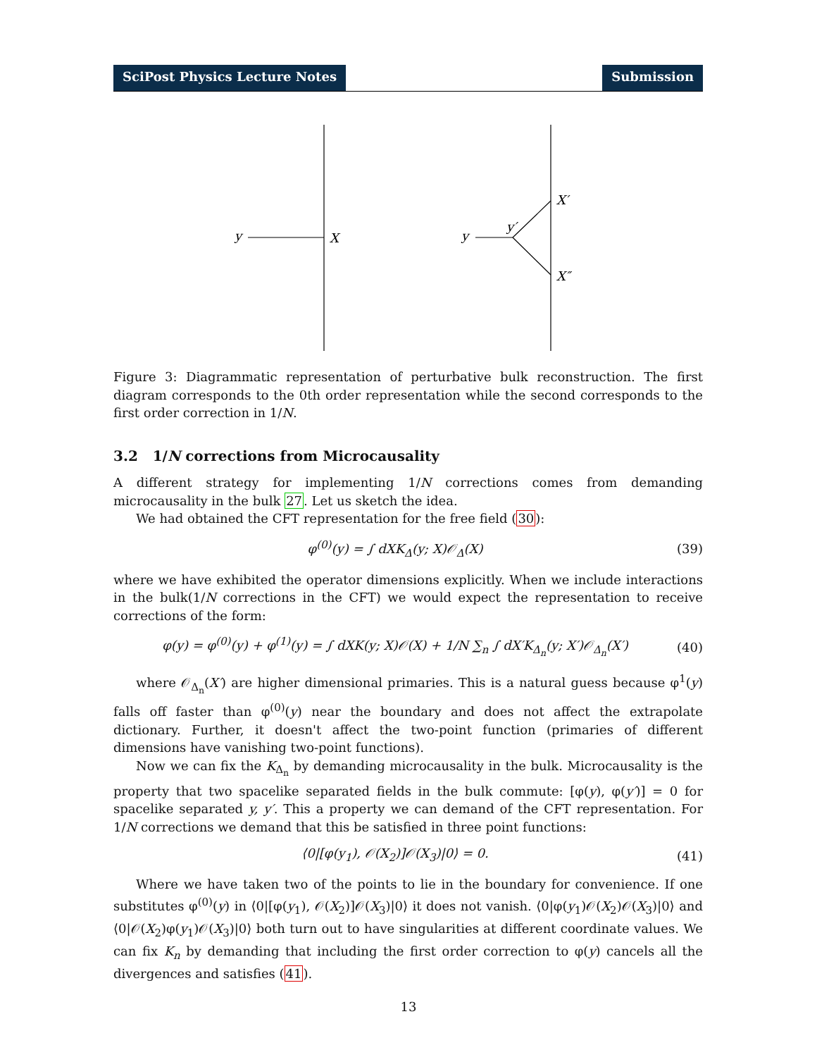SciPost Physics Lecture Notes Submission
y
X
y
y′
X′
X″
Figure 3: Diagrammatic representation of perturbative bulk reconstruction. The first diagram corresponds to the 0th order representation while the second corresponds to the first order correction in 1/N.
3.2 1/N corrections from Microcausality
A different strategy for implementing 1/N corrections comes from demanding microcausality in the bulk 27. Let us sketch the idea.
We had obtained the CFT representation for the free field (30):
φ<sup>(0)</sup>(y) = ∫ dXK<sub>Δ</sub>(y; X)𝒪<sub>Δ</sub>(X) (39)
where we have exhibited the operator dimensions explicitly. When we include interactions in the bulk(1/N corrections in the CFT) we would expect the representation to receive corrections of the form:
φ(y) = φ<sup>(0)</sup>(y) + φ<sup>(1)</sup>(y) = ∫ dXK(y; X)𝒪(X) + 1/N ∑<sub>n</sub> ∫ dX′K<sub>Δ<sub>n</sub></sub>(y; X′)𝒪<sub>Δ<sub>n</sub></sub>(X′) (40)
where 𝒪<sub>Δ<sub>n</sub></sub>(X′) are higher dimensional primaries. This is a natural guess because φ<sup>1</sup>(y) falls off faster than φ<sup>(0)</sup>(y) near the boundary and does not affect the extrapolate dictionary. Further, it doesn't affect the two-point function (primaries of different dimensions have vanishing two-point functions).
Now we can fix the K<sub>Δ<sub>n</sub></sub> by demanding microcausality in the bulk. Microcausality is the property that two spacelike separated fields in the bulk commute: [φ(y), φ(y′)] = 0 for spacelike separated y, y′. This a property we can demand of the CFT representation. For 1/N corrections we demand that this be satisfied in three point functions:
⟨0|[φ(y<sub>1</sub>), 𝒪(X<sub>2</sub>)]𝒪(X<sub>3</sub>)|0⟩ = 0. (41)
Where we have taken two of the points to lie in the boundary for convenience. If one substitutes φ<sup>(0)</sup>(y) in ⟨0|[φ(y<sub>1</sub>), 𝒪(X<sub>2</sub>)]𝒪(X<sub>3</sub>)|0⟩ it does not vanish. ⟨0|φ(y<sub>1</sub>)𝒪(X<sub>2</sub>)𝒪(X<sub>3</sub>)|0⟩ and ⟨0|𝒪(X<sub>2</sub>)φ(y<sub>1</sub>)𝒪(X<sub>3</sub>)|0⟩ both turn out to have singularities at different coordinate values. We can fix K<sub>n</sub> by demanding that including the first order correction to φ(y) cancels all the divergences and satisfies (41).
13